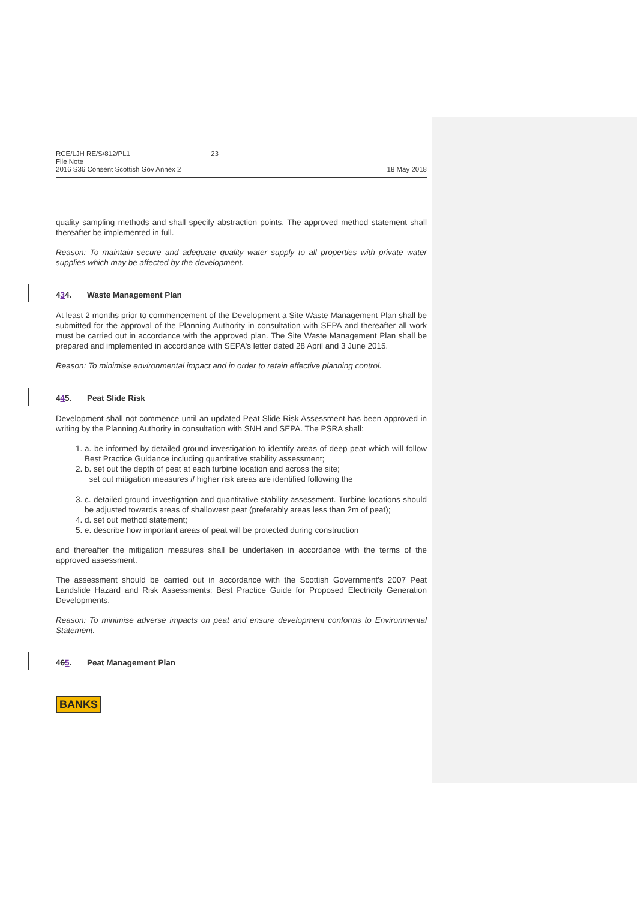RCE/LJH RE/S/812/PL1 23
File Note
2016 S36 Consent Scottish Gov Annex 2
18 May 2018
quality sampling methods and shall specify abstraction points. The approved method statement shall thereafter be implemented in full.
Reason: To maintain secure and adequate quality water supply to all properties with private water supplies which may be affected by the development.
434. Waste Management Plan
At least 2 months prior to commencement of the Development a Site Waste Management Plan shall be submitted for the approval of the Planning Authority in consultation with SEPA and thereafter all work must be carried out in accordance with the approved plan. The Site Waste Management Plan shall be prepared and implemented in accordance with SEPA's letter dated 28 April and 3 June 2015.
Reason: To minimise environmental impact and in order to retain effective planning control.
445. Peat Slide Risk
Development shall not commence until an updated Peat Slide Risk Assessment has been approved in writing by the Planning Authority in consultation with SNH and SEPA. The PSRA shall:
1. a. be informed by detailed ground investigation to identify areas of deep peat which will follow Best Practice Guidance including quantitative stability assessment;
2. b. set out the depth of peat at each turbine location and across the site;
set out mitigation measures if higher risk areas are identified following the
3. c. detailed ground investigation and quantitative stability assessment. Turbine locations should be adjusted towards areas of shallowest peat (preferably areas less than 2m of peat);
4. d. set out method statement;
5. e. describe how important areas of peat will be protected during construction
and thereafter the mitigation measures shall be undertaken in accordance with the terms of the approved assessment.
The assessment should be carried out in accordance with the Scottish Government's 2007 Peat Landslide Hazard and Risk Assessments: Best Practice Guide for Proposed Electricity Generation Developments.
Reason: To minimise adverse impacts on peat and ensure development conforms to Environmental Statement.
465. Peat Management Plan
BANKS